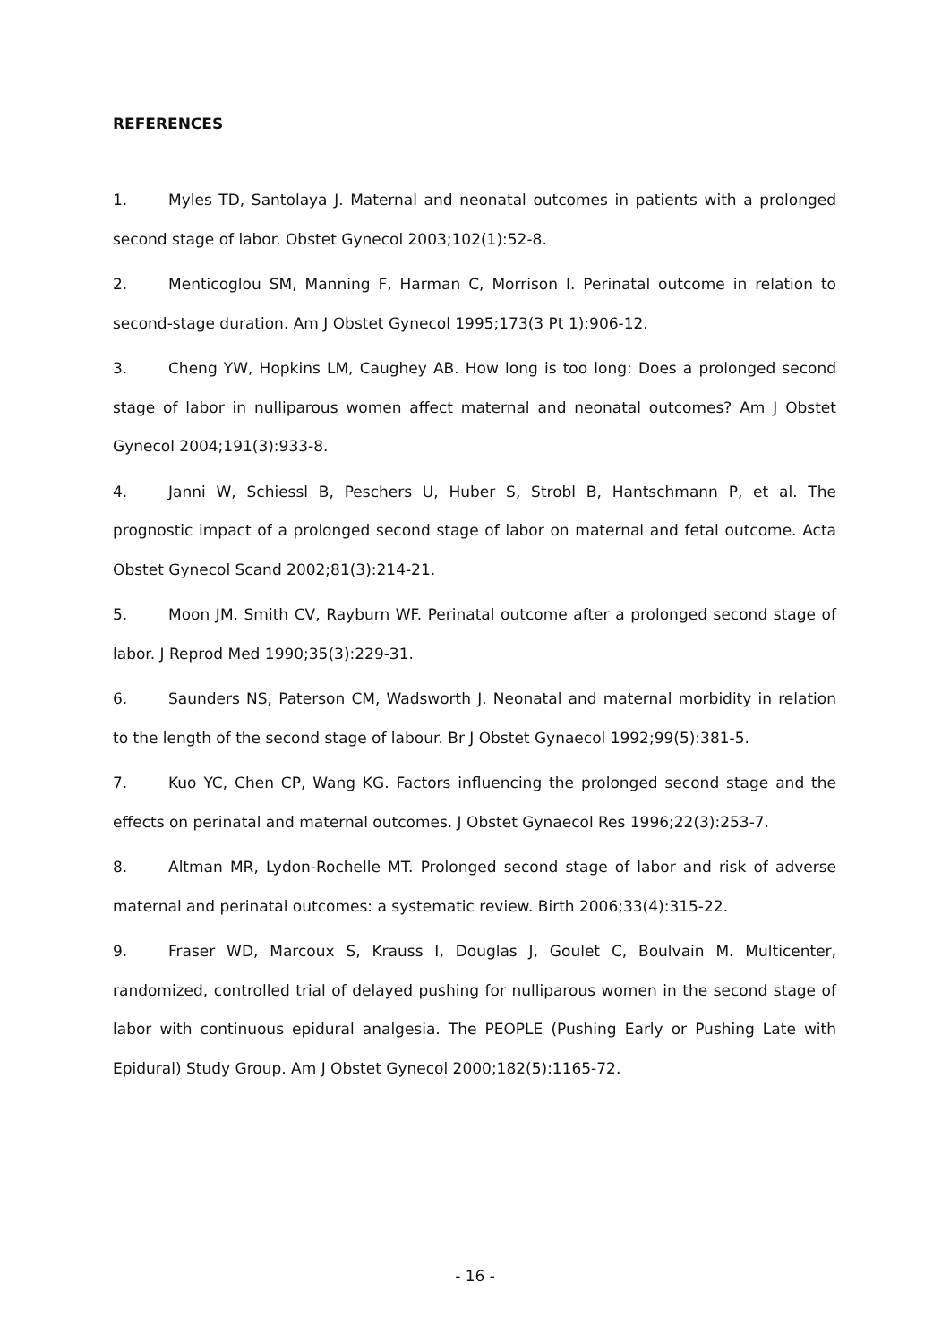REFERENCES
1. Myles TD, Santolaya J. Maternal and neonatal outcomes in patients with a prolonged second stage of labor. Obstet Gynecol 2003;102(1):52-8.
2. Menticoglou SM, Manning F, Harman C, Morrison I. Perinatal outcome in relation to second-stage duration. Am J Obstet Gynecol 1995;173(3 Pt 1):906-12.
3. Cheng YW, Hopkins LM, Caughey AB. How long is too long: Does a prolonged second stage of labor in nulliparous women affect maternal and neonatal outcomes? Am J Obstet Gynecol 2004;191(3):933-8.
4. Janni W, Schiessl B, Peschers U, Huber S, Strobl B, Hantschmann P, et al. The prognostic impact of a prolonged second stage of labor on maternal and fetal outcome. Acta Obstet Gynecol Scand 2002;81(3):214-21.
5. Moon JM, Smith CV, Rayburn WF. Perinatal outcome after a prolonged second stage of labor. J Reprod Med 1990;35(3):229-31.
6. Saunders NS, Paterson CM, Wadsworth J. Neonatal and maternal morbidity in relation to the length of the second stage of labour. Br J Obstet Gynaecol 1992;99(5):381-5.
7. Kuo YC, Chen CP, Wang KG. Factors influencing the prolonged second stage and the effects on perinatal and maternal outcomes. J Obstet Gynaecol Res 1996;22(3):253-7.
8. Altman MR, Lydon-Rochelle MT. Prolonged second stage of labor and risk of adverse maternal and perinatal outcomes: a systematic review. Birth 2006;33(4):315-22.
9. Fraser WD, Marcoux S, Krauss I, Douglas J, Goulet C, Boulvain M. Multicenter, randomized, controlled trial of delayed pushing for nulliparous women in the second stage of labor with continuous epidural analgesia. The PEOPLE (Pushing Early or Pushing Late with Epidural) Study Group. Am J Obstet Gynecol 2000;182(5):1165-72.
- 16 -